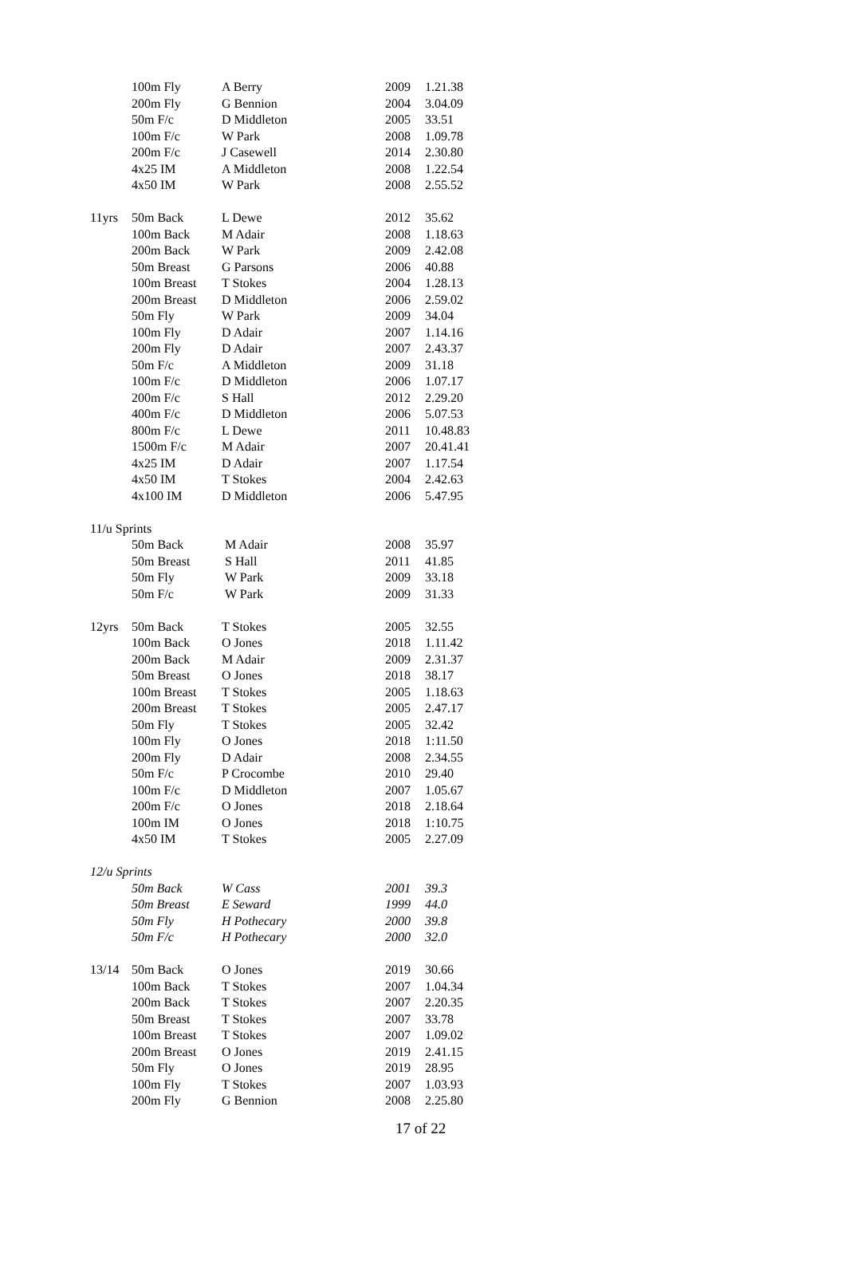| | 100m Fly | A Berry | 2009 | 1.21.38 |
| | 200m Fly | G Bennion | 2004 | 3.04.09 |
| | 50m F/c | D Middleton | 2005 | 33.51 |
| | 100m F/c | W Park | 2008 | 1.09.78 |
| | 200m F/c | J Casewell | 2014 | 2.30.80 |
| | 4x25 IM | A Middleton | 2008 | 1.22.54 |
| | 4x50 IM | W Park | 2008 | 2.55.52 |
| 11yrs | 50m Back | L Dewe | 2012 | 35.62 |
| | 100m Back | M Adair | 2008 | 1.18.63 |
| | 200m Back | W Park | 2009 | 2.42.08 |
| | 50m Breast | G Parsons | 2006 | 40.88 |
| | 100m Breast | T Stokes | 2004 | 1.28.13 |
| | 200m Breast | D Middleton | 2006 | 2.59.02 |
| | 50m Fly | W Park | 2009 | 34.04 |
| | 100m Fly | D Adair | 2007 | 1.14.16 |
| | 200m Fly | D Adair | 2007 | 2.43.37 |
| | 50m F/c | A Middleton | 2009 | 31.18 |
| | 100m F/c | D Middleton | 2006 | 1.07.17 |
| | 200m F/c | S Hall | 2012 | 2.29.20 |
| | 400m F/c | D Middleton | 2006 | 5.07.53 |
| | 800m F/c | L Dewe | 2011 | 10.48.83 |
| | 1500m F/c | M Adair | 2007 | 20.41.41 |
| | 4x25 IM | D Adair | 2007 | 1.17.54 |
| | 4x50 IM | T Stokes | 2004 | 2.42.63 |
| | 4x100 IM | D Middleton | 2006 | 5.47.95 |
| 11/u Sprints | | | | |
| | 50m Back | M Adair | 2008 | 35.97 |
| | 50m Breast | S Hall | 2011 | 41.85 |
| | 50m Fly | W Park | 2009 | 33.18 |
| | 50m F/c | W Park | 2009 | 31.33 |
| 12yrs | 50m Back | T Stokes | 2005 | 32.55 |
| | 100m Back | O Jones | 2018 | 1.11.42 |
| | 200m Back | M Adair | 2009 | 2.31.37 |
| | 50m Breast | O Jones | 2018 | 38.17 |
| | 100m Breast | T Stokes | 2005 | 1.18.63 |
| | 200m Breast | T Stokes | 2005 | 2.47.17 |
| | 50m Fly | T Stokes | 2005 | 32.42 |
| | 100m Fly | O Jones | 2018 | 1:11.50 |
| | 200m Fly | D Adair | 2008 | 2.34.55 |
| | 50m F/c | P Crocombe | 2010 | 29.40 |
| | 100m F/c | D Middleton | 2007 | 1.05.67 |
| | 200m F/c | O Jones | 2018 | 2.18.64 |
| | 100m IM | O Jones | 2018 | 1:10.75 |
| | 4x50 IM | T Stokes | 2005 | 2.27.09 |
| 12/u Sprints | | | | |
| | 50m Back | W Cass | 2001 | 39.3 |
| | 50m Breast | E Seward | 1999 | 44.0 |
| | 50m Fly | H Pothecary | 2000 | 39.8 |
| | 50m F/c | H Pothecary | 2000 | 32.0 |
| 13/14 | 50m Back | O Jones | 2019 | 30.66 |
| | 100m Back | T Stokes | 2007 | 1.04.34 |
| | 200m Back | T Stokes | 2007 | 2.20.35 |
| | 50m Breast | T Stokes | 2007 | 33.78 |
| | 100m Breast | T Stokes | 2007 | 1.09.02 |
| | 200m Breast | O Jones | 2019 | 2.41.15 |
| | 50m Fly | O Jones | 2019 | 28.95 |
| | 100m Fly | T Stokes | 2007 | 1.03.93 |
| | 200m Fly | G Bennion | 2008 | 2.25.80 |
17 of 22